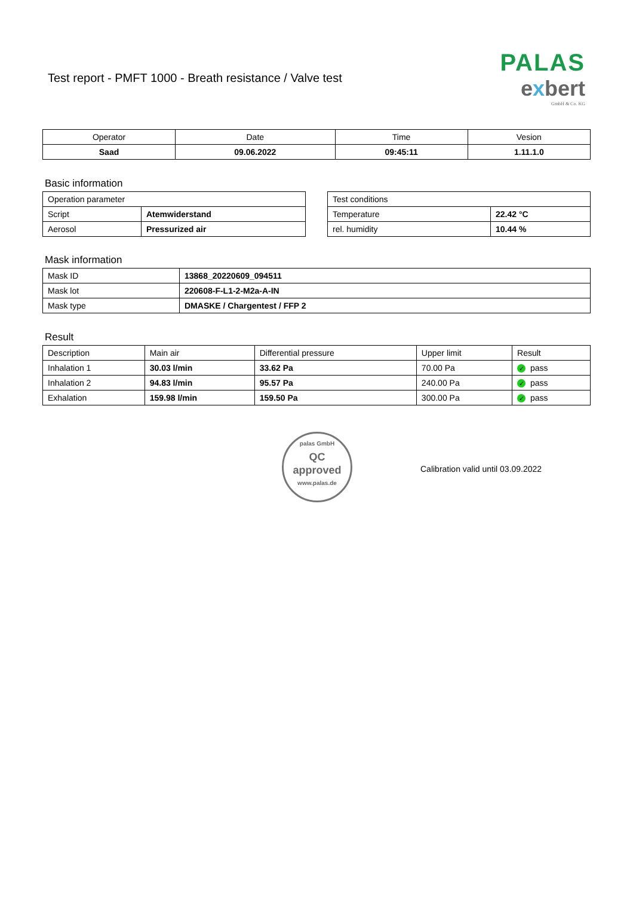Test report - PMFT 1000 - Breath resistance / Valve test
PALAS
exbert
GmbH & Co. KG
| Operator | Date | Time | Vesion |
| --- | --- | --- | --- |
| Saad | 09.06.2022 | 09:45:11 | 1.11.1.0 |
Basic information
| Operation parameter | |
| Script | Atemwiderstand |
| Aerosol | Pressurized air |
| Test conditions | |
| Temperature | 22.42 °C |
| rel. humidity | 10.44 % |
Mask information
| Mask ID | 13868_20220609_094511 |
| Mask lot | 220608-F-L1-2-M2a-A-IN |
| Mask type | DMASKE / Chargentest / FFP 2 |
Result
| Description | Main air | Differential pressure | Upper limit | Result |
| Inhalation 1 | 30.03 l/min | 33.62 Pa | 70.00 Pa | ✓ pass |
| Inhalation 2 | 94.83 l/min | 95.57 Pa | 240.00 Pa | ✓ pass |
| Exhalation | 159.98 l/min | 159.50 Pa | 300.00 Pa | ✓ pass |
palas GmbH
QC
approved
www.palas.de
Calibration valid until 03.09.2022